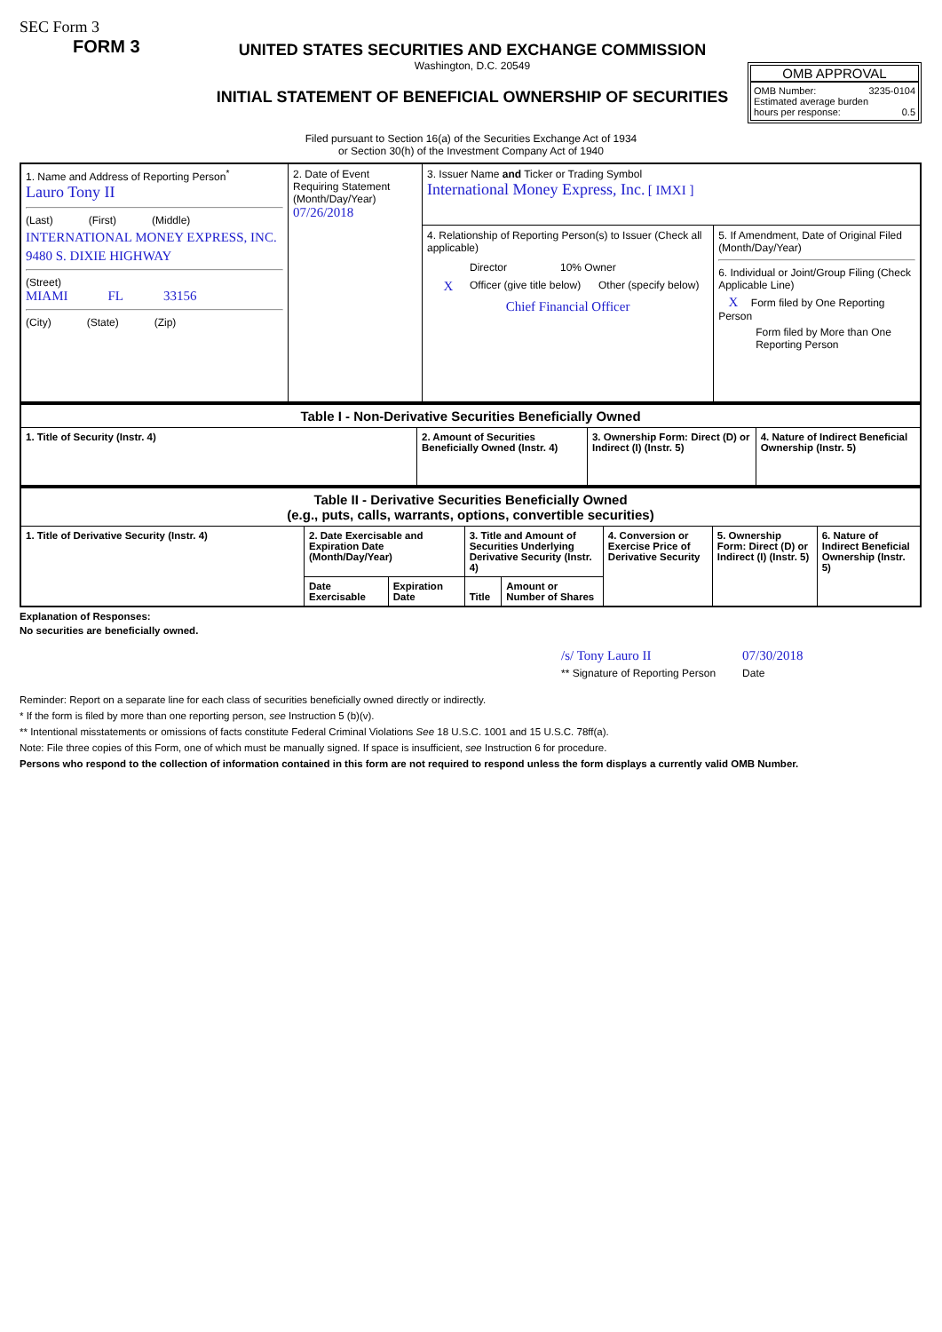SEC Form 3
FORM 3
UNITED STATES SECURITIES AND EXCHANGE COMMISSION
Washington, D.C. 20549
INITIAL STATEMENT OF BENEFICIAL OWNERSHIP OF SECURITIES
OMB APPROVAL
OMB Number: 3235-0104
Estimated average burden
hours per response: 0.5
Filed pursuant to Section 16(a) of the Securities Exchange Act of 1934
or Section 30(h) of the Investment Company Act of 1940
| 1. Name and Address of Reporting Person<sup>*</sup> Lauro Tony II (Last) (First) (Middle) INTERNATIONAL MONEY EXPRESS, INC. 9480 S. DIXIE HIGHWAY (Street) MIAMI FL 33156 (City) (State) (Zip) | 2. Date of Event Requiring Statement (Month/Day/Year) 07/26/2018 | 3. Issuer Name and Ticker or Trading Symbol International Money Express, Inc. [ IMXI ] | |
| | | 4. Relationship of Reporting Person(s) to Issuer (Check all applicable) Director 10% Owner X Officer (give title below) Other (specify below) Chief Financial Officer | 5. If Amendment, Date of Original Filed (Month/Day/Year) 6. Individual or Joint/Group Filing (Check Applicable Line) X Form filed by One Reporting Person Form filed by More than One Reporting Person |
| Table I - Non-Derivative Securities Beneficially Owned | | | |
| --- | --- | --- | --- |
| 1. Title of Security (Instr. 4) | 2. Amount of Securities Beneficially Owned (Instr. 4) | 3. Ownership Form: Direct (D) or Indirect (I) (Instr. 5) | 4. Nature of Indirect Beneficial Ownership (Instr. 5) |
| Table II - Derivative Securities Beneficially Owned (e.g., puts, calls, warrants, options, convertible securities) | | | | | | | |
| --- | --- | --- | --- | --- | --- | --- | --- |
| 1. Title of Derivative Security (Instr. 4) | 2. Date Exercisable and Expiration Date (Month/Day/Year) | | 3. Title and Amount of Securities Underlying Derivative Security (Instr. 4) | | 4. Conversion or Exercise Price of Derivative Security | 5. Ownership Form: Direct (D) or Indirect (I) (Instr. 5) | 6. Nature of Indirect Beneficial Ownership (Instr. 5) |
| | Date Exercisable | Expiration Date | Title | Amount or Number of Shares | | | |
Explanation of Responses:
No securities are beneficially owned.
/s/ Tony Lauro II
** Signature of Reporting Person
07/30/2018
Date
Reminder: Report on a separate line for each class of securities beneficially owned directly or indirectly.
* If the form is filed by more than one reporting person, see Instruction 5 (b)(v).
** Intentional misstatements or omissions of facts constitute Federal Criminal Violations See 18 U.S.C. 1001 and 15 U.S.C. 78ff(a).
Note: File three copies of this Form, one of which must be manually signed. If space is insufficient, see Instruction 6 for procedure.
Persons who respond to the collection of information contained in this form are not required to respond unless the form displays a currently valid OMB Number.